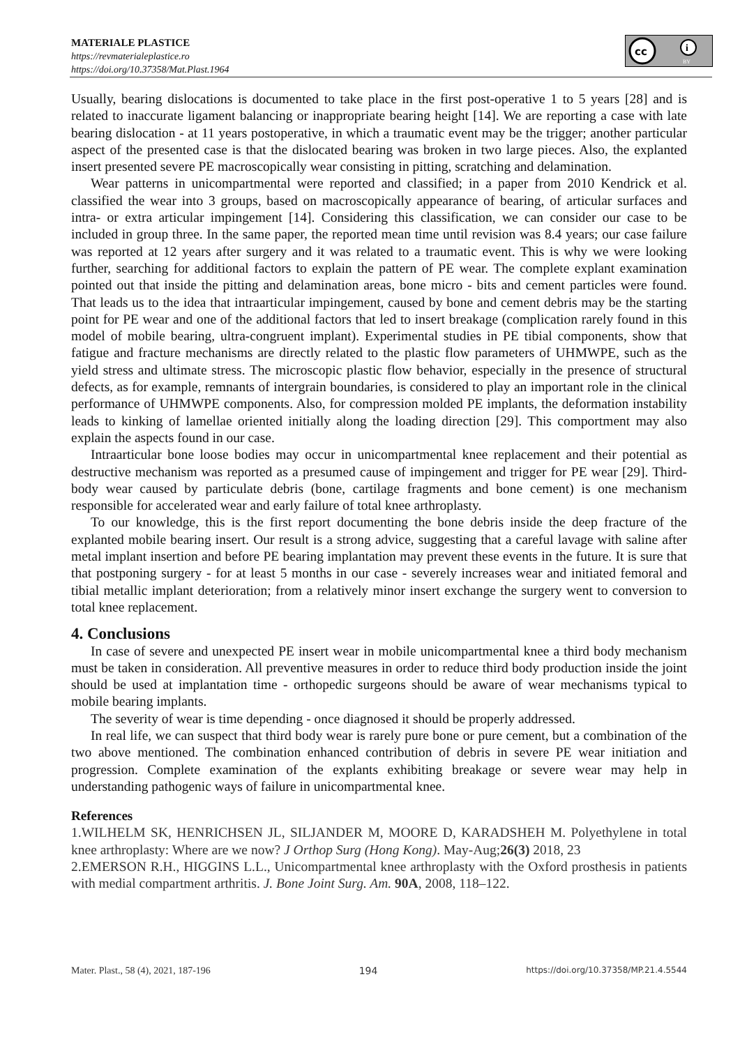MATERIALE PLASTICE
https://revmaterialeplastice.ro
https://doi.org/10.37358/Mat.Plast.1964
cc
i
BY
Usually, bearing dislocations is documented to take place in the first post-operative 1 to 5 years [28] and is related to inaccurate ligament balancing or inappropriate bearing height [14]. We are reporting a case with late bearing dislocation - at 11 years postoperative, in which a traumatic event may be the trigger; another particular aspect of the presented case is that the dislocated bearing was broken in two large pieces. Also, the explanted insert presented severe PE macroscopically wear consisting in pitting, scratching and delamination.
Wear patterns in unicompartmental were reported and classified; in a paper from 2010 Kendrick et al. classified the wear into 3 groups, based on macroscopically appearance of bearing, of articular surfaces and intra- or extra articular impingement [14]. Considering this classification, we can consider our case to be included in group three. In the same paper, the reported mean time until revision was 8.4 years; our case failure was reported at 12 years after surgery and it was related to a traumatic event. This is why we were looking further, searching for additional factors to explain the pattern of PE wear. The complete explant examination pointed out that inside the pitting and delamination areas, bone micro - bits and cement particles were found. That leads us to the idea that intraarticular impingement, caused by bone and cement debris may be the starting point for PE wear and one of the additional factors that led to insert breakage (complication rarely found in this model of mobile bearing, ultra-congruent implant). Experimental studies in PE tibial components, show that fatigue and fracture mechanisms are directly related to the plastic flow parameters of UHMWPE, such as the yield stress and ultimate stress. The microscopic plastic flow behavior, especially in the presence of structural defects, as for example, remnants of intergrain boundaries, is considered to play an important role in the clinical performance of UHMWPE components. Also, for compression molded PE implants, the deformation instability leads to kinking of lamellae oriented initially along the loading direction [29]. This comportment may also explain the aspects found in our case.
Intraarticular bone loose bodies may occur in unicompartmental knee replacement and their potential as destructive mechanism was reported as a presumed cause of impingement and trigger for PE wear [29]. Third-body wear caused by particulate debris (bone, cartilage fragments and bone cement) is one mechanism responsible for accelerated wear and early failure of total knee arthroplasty.
To our knowledge, this is the first report documenting the bone debris inside the deep fracture of the explanted mobile bearing insert. Our result is a strong advice, suggesting that a careful lavage with saline after metal implant insertion and before PE bearing implantation may prevent these events in the future. It is sure that that postponing surgery - for at least 5 months in our case - severely increases wear and initiated femoral and tibial metallic implant deterioration; from a relatively minor insert exchange the surgery went to conversion to total knee replacement.
4. Conclusions
In case of severe and unexpected PE insert wear in mobile unicompartmental knee a third body mechanism must be taken in consideration. All preventive measures in order to reduce third body production inside the joint should be used at implantation time - orthopedic surgeons should be aware of wear mechanisms typical to mobile bearing implants.
The severity of wear is time depending - once diagnosed it should be properly addressed.
In real life, we can suspect that third body wear is rarely pure bone or pure cement, but a combination of the two above mentioned. The combination enhanced contribution of debris in severe PE wear initiation and progression. Complete examination of the explants exhibiting breakage or severe wear may help in understanding pathogenic ways of failure in unicompartmental knee.
References
1.WILHELM SK, HENRICHSEN JL, SILJANDER M, MOORE D, KARADSHEH M. Polyethylene in total knee arthroplasty: Where are we now? J Orthop Surg (Hong Kong). May-Aug;26(3) 2018, 23
2.EMERSON R.H., HIGGINS L.L., Unicompartmental knee arthroplasty with the Oxford prosthesis in patients with medial compartment arthritis. J. Bone Joint Surg. Am. 90A, 2008, 118–122.
Mater. Plast., 58 (4), 2021, 187-196 194 https://doi.org/10.37358/MP.21.4.5544